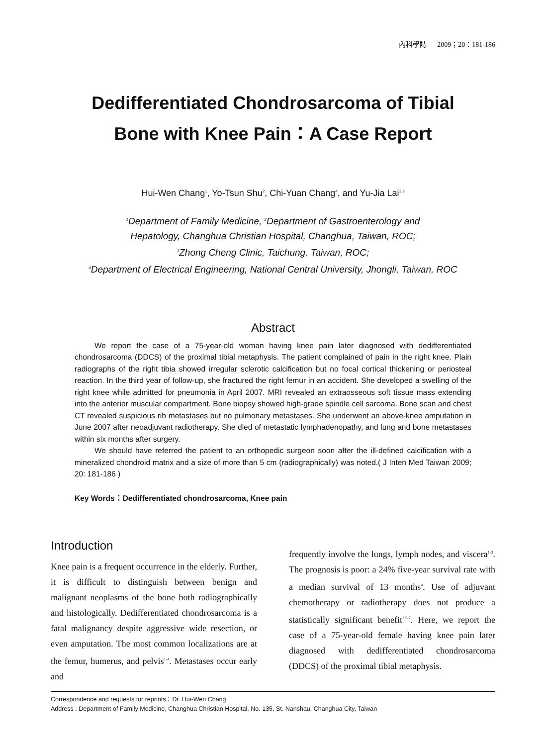內科學誌 2009；20：181-186
Dedifferentiated Chondrosarcoma of Tibial
Bone with Knee Pain：A Case Report
Hui-Wen Chang<sup>1</sup>, Yo-Tsun Shu<sup>2</sup>, Chi-Yuan Chang<sup>4</sup>, and Yu-Jia Lai<sup>1,3</sup>
<sup>1</sup> Department of Family Medicine, <sup>2</sup>Department of Gastroenterology and
Hepatology, Changhua Christian Hospital, Changhua, Taiwan, ROC;
<sup>3</sup> Zhong Cheng Clinic, Taichung, Taiwan, ROC;
<sup>4</sup> Department of Electrical Engineering, National Central University, Jhongli, Taiwan, ROC
Abstract
We report the case of a 75-year-old woman having knee pain later diagnosed with dedifferentiated chondrosarcoma (DDCS) of the proximal tibial metaphysis. The patient complained of pain in the right knee. Plain radiographs of the right tibia showed irregular sclerotic calcification but no focal cortical thickening or periosteal reaction. In the third year of follow-up, she fractured the right femur in an accident. She developed a swelling of the right knee while admitted for pneumonia in April 2007. MRI revealed an extraosseous soft tissue mass extending into the anterior muscular compartment. Bone biopsy showed high-grade spindle cell sarcoma. Bone scan and chest CT revealed suspicious rib metastases but no pulmonary metastases. She underwent an above-knee amputation in June 2007 after neoadjuvant radiotherapy. She died of metastatic lymphadenopathy, and lung and bone metastases within six months after surgery.
We should have referred the patient to an orthopedic surgeon soon after the ill-defined calcification with a mineralized chondroid matrix and a size of more than 5 cm (radiographically) was noted.( J Inten Med Taiwan 2009; 20: 181-186 )
Key Words：Dedifferentiated chondrosarcoma, Knee pain
Introduction
Knee pain is a frequent occurrence in the elderly. Further, it is difficult to distinguish between benign and malignant neoplasms of the bone both radiographically and histologically. Dedifferentiated chondrosarcoma is a fatal malignancy despite aggressive wide resection, or even amputation. The most common localizations are at the femur, humerus, and pelvis<sup>1-4</sup>. Metastases occur early and
frequently involve the lungs, lymph nodes, and viscera<sup>1-3</sup>. The prognosis is poor: a 24% five-year survival rate with a median survival of 13 months<sup>4</sup>. Use of adjuvant chemotherapy or radiotherapy does not produce a statistically significant benefit<sup>2,5-7</sup>. Here, we report the case of a 75-year-old female having knee pain later diagnosed with dedifferentiated chondrosarcoma (DDCS) of the proximal tibial metaphysis.
Correspondence and requests for reprints：Dr. Hui-Wen Chang
Address : Department of Family Medicine, Changhua Christian Hospital, No. 135, St. Nanshau, Changhua City, Taiwan